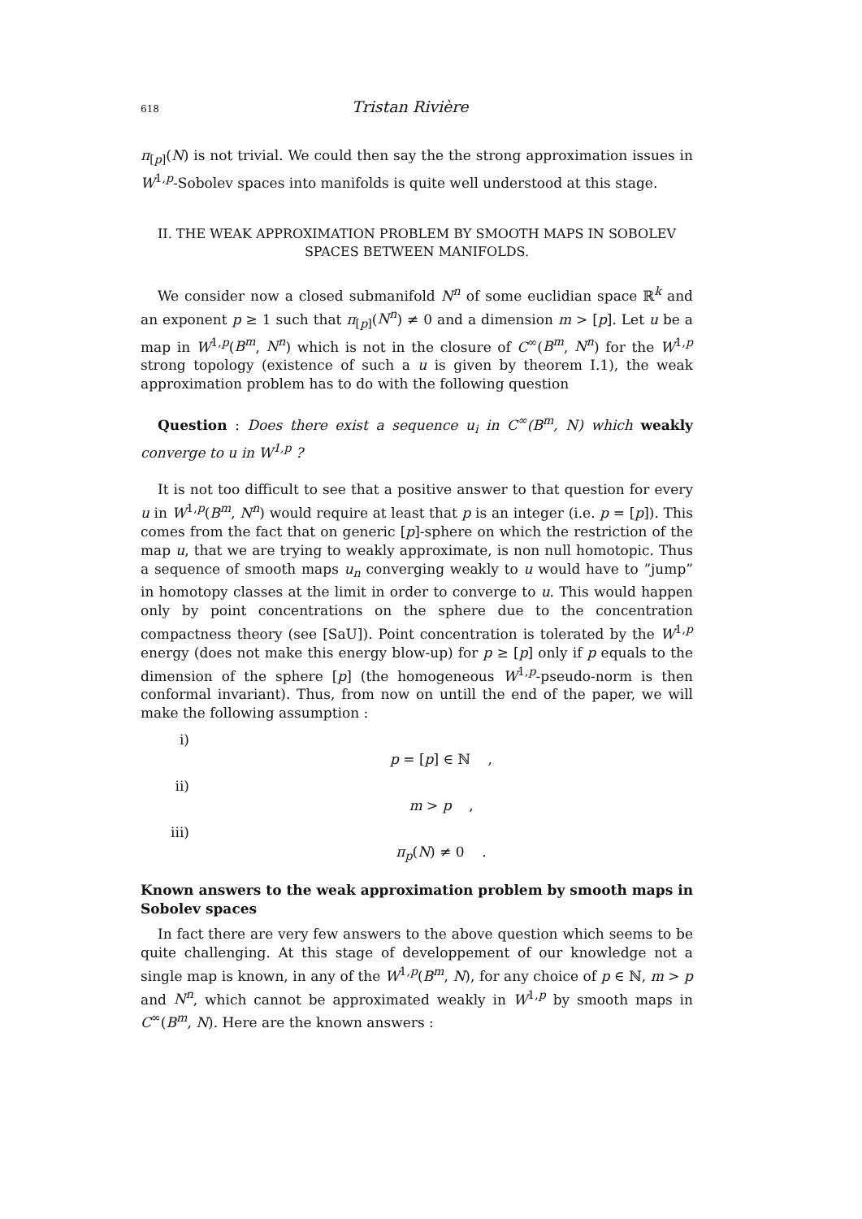618 Tristan Rivière
π<sub>[p]</sub>(N) is not trivial. We could then say the the strong approximation issues in W<sup>1,p</sup>-Sobolev spaces into manifolds is quite well understood at this stage.
II. THE WEAK APPROXIMATION PROBLEM BY SMOOTH MAPS IN SOBOLEV
SPACES BETWEEN MANIFOLDS.
We consider now a closed submanifold N<sup>n</sup> of some euclidian space ℝ<sup>k</sup> and an exponent p ≥ 1 such that π<sub>[p]</sub>(N<sup>n</sup>) ≠ 0 and a dimension m > [p]. Let u be a map in W<sup>1,p</sup>(B<sup>m</sup>, N<sup>n</sup>) which is not in the closure of C<sup>∞</sup>(B<sup>m</sup>, N<sup>n</sup>) for the W<sup>1,p</sup> strong topology (existence of such a u is given by theorem I.1), the weak approximation problem has to do with the following question
Question : Does there exist a sequence u<sub>i</sub> in C<sup>∞</sup>(B<sup>m</sup>, N) which weakly converge to u in W<sup>1,p</sup> ?
It is not too difficult to see that a positive answer to that question for every u in W<sup>1,p</sup>(B<sup>m</sup>, N<sup>n</sup>) would require at least that p is an integer (i.e. p = [p]). This comes from the fact that on generic [p]-sphere on which the restriction of the map u, that we are trying to weakly approximate, is non null homotopic. Thus a sequence of smooth maps u<sub>n</sub> converging weakly to u would have to ”jump” in homotopy classes at the limit in order to converge to u. This would happen only by point concentrations on the sphere due to the concentration compactness theory (see [SaU]). Point concentration is tolerated by the W<sup>1,p</sup> energy (does not make this energy blow-up) for p ≥ [p] only if p equals to the dimension of the sphere [p] (the homogeneous W<sup>1,p</sup>-pseudo-norm is then conformal invariant). Thus, from now on untill the end of the paper, we will make the following assumption :
i) p = [p] ∈ ℕ ,
ii) m > p ,
iii) π<sub>p</sub>(N) ≠ 0 .
Known answers to the weak approximation problem by smooth maps in Sobolev spaces
In fact there are very few answers to the above question which seems to be quite challenging. At this stage of developpement of our knowledge not a single map is known, in any of the W<sup>1,p</sup>(B<sup>m</sup>, N), for any choice of p ∈ ℕ, m > p and N<sup>n</sup>, which cannot be approximated weakly in W<sup>1,p</sup> by smooth maps in C<sup>∞</sup>(B<sup>m</sup>, N). Here are the known answers :